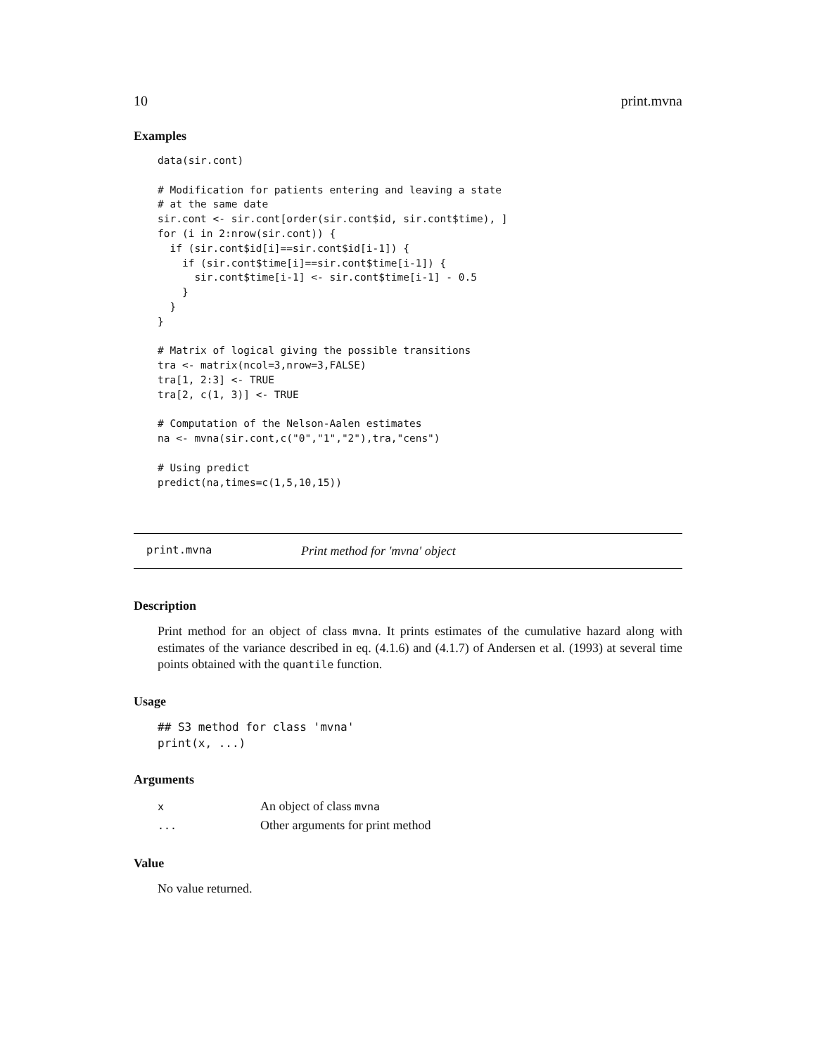10 print.mvna
Examples
data(sir.cont)

# Modification for patients entering and leaving a state
# at the same date
sir.cont <- sir.cont[order(sir.cont$id, sir.cont$time), ]
for (i in 2:nrow(sir.cont)) {
  if (sir.cont$id[i]==sir.cont$id[i-1]) {
    if (sir.cont$time[i]==sir.cont$time[i-1]) {
      sir.cont$time[i-1] <- sir.cont$time[i-1] - 0.5
    }
  }
}

# Matrix of logical giving the possible transitions
tra <- matrix(ncol=3,nrow=3,FALSE)
tra[1, 2:3] <- TRUE
tra[2, c(1, 3)] <- TRUE

# Computation of the Nelson-Aalen estimates
na <- mvna(sir.cont,c("0","1","2"),tra,"cens")

# Using predict
predict(na,times=c(1,5,10,15))
print.mvna Print method for 'mvna' object
Description
Print method for an object of class mvna. It prints estimates of the cumulative hazard along with estimates of the variance described in eq. (4.1.6) and (4.1.7) of Andersen et al. (1993) at several time points obtained with the quantile function.
Usage
## S3 method for class 'mvna'
print(x, ...)
Arguments
| x | An object of class mvna |
| ... | Other arguments for print method |
Value
No value returned.